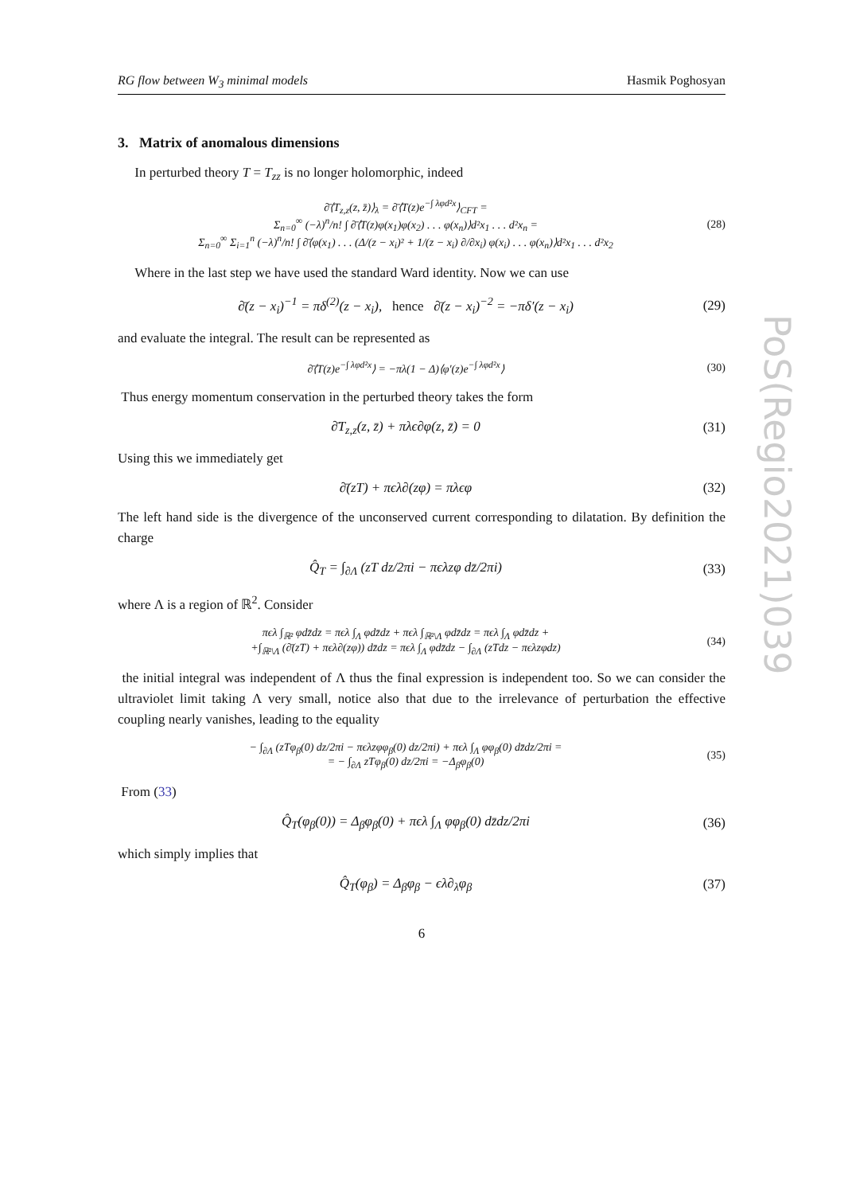RG flow between W<sub>3</sub> minimal models Hasmik Poghosyan
3. Matrix of anomalous dimensions
In perturbed theory T = T<sub>zz</sub> is no longer holomorphic, indeed
∂̄⟨T<sub>z,z</sub>(z, z̄)⟩<sub>λ</sub> = ∂̄⟨T(z)e<sup>−∫ λφd²x</sup>⟩<sub>CFT</sub> =
Σ<sub>n=0</sub><sup>∞</sup> (−λ)<sup>n</sup>/n! ∫ ∂̄⟨T(z)φ(x<sub>1</sub>)φ(x<sub>2</sub>) . . . φ(x<sub>n</sub>)⟩d²x<sub>1</sub> . . . d²x<sub>n</sub> =
Σ<sub>n=0</sub><sup>∞</sup> Σ<sub>i=1</sub><sup>n</sup> (−λ)<sup>n</sup>/n! ∫ ∂̄⟨φ(x<sub>1</sub>) . . . (Δ/(z − x<sub>i</sub>)² + 1/(z − x<sub>i</sub>) ∂/∂x<sub>i</sub>) φ(x<sub>i</sub>) . . . φ(x<sub>n</sub>)⟩d²x<sub>1</sub> . . . d²x<sub>2</sub>
(28)
Where in the last step we have used the standard Ward identity. Now we can use
∂̄(z − x<sub>i</sub>)<sup>−1</sup> = πδ<sup>(2)</sup>(z − x<sub>i</sub>), hence ∂̄(z − x<sub>i</sub>)<sup>−2</sup> = −πδ′(z − x<sub>i</sub>)
(29)
and evaluate the integral. The result can be represented as
∂̄⟨T(z)e<sup>−∫ λφd²x</sup>⟩ = −πλ(1 − Δ)⟨φ′(z)e<sup>−∫ λφd²x</sup>⟩
(30)
Thus energy momentum conservation in the perturbed theory takes the form
∂̄T<sub>z,z</sub>(z, z̄) + πλϵ∂φ(z, z̄) = 0
(31)
Using this we immediately get
∂̄(zT) + πϵλ∂(zφ) = πλϵφ
(32)
The left hand side is the divergence of the unconserved current corresponding to dilatation. By definition the charge
Q̂<sub>T</sub> = ∫<sub>∂Λ</sub> (zT dz/2πi − πϵλzφ dz̄/2πi)
(33)
where Λ is a region of ℝ<sup>2</sup>. Consider
πϵλ ∫<sub>ℝ²</sub> φdz̄dz = πϵλ ∫<sub>Λ</sub> φdz̄dz + πϵλ ∫<sub>ℝ²\Λ</sub> φdz̄dz = πϵλ ∫<sub>Λ</sub> φdz̄dz +
+∫<sub>ℝ²\Λ</sub> (∂̄(zT) + πϵλ∂(zφ)) dz̄dz = πϵλ ∫<sub>Λ</sub> φdz̄dz − ∫<sub>∂Λ</sub> (zTdz − πϵλzφdz)
(34)
the initial integral was independent of Λ thus the final expression is independent too. So we can consider the ultraviolet limit taking Λ very small, notice also that due to the irrelevance of perturbation the effective coupling nearly vanishes, leading to the equality
− ∫<sub>∂Λ</sub> (zTφ<sub>β</sub>(0) dz/2πi − πϵλzφφ<sub>β</sub>(0) dz/2πi) + πϵλ ∫<sub>Λ</sub> φφ<sub>β</sub>(0) dz̄dz/2πi =
= − ∫<sub>∂Λ</sub> zTφ<sub>β</sub>(0) dz/2πi = −Δ<sub>β</sub>φ<sub>β</sub>(0)
(35)
From (33)
Q̂<sub>T</sub>(φ<sub>β</sub>(0)) = Δ<sub>β</sub>φ<sub>β</sub>(0) + πϵλ ∫<sub>Λ</sub> φφ<sub>β</sub>(0) dz̄dz/2πi
(36)
which simply implies that
Q̂<sub>T</sub>(φ<sub>β</sub>) = Δ<sub>β</sub>φ<sub>β</sub> − ϵλ∂<sub>λ</sub>φ<sub>β</sub>
(37)
6
PoS(Regio2021)039